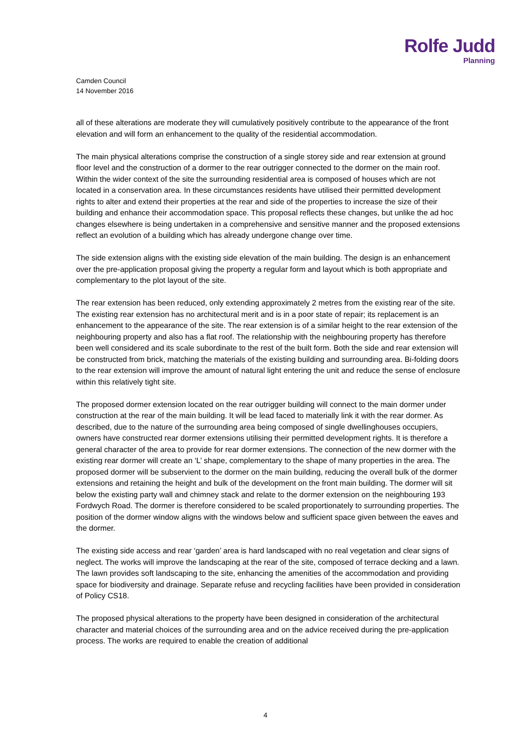Rolfe Judd
Planning
Camden Council
14 November 2016
all of these alterations are moderate they will cumulatively positively contribute to the appearance of the front elevation and will form an enhancement to the quality of the residential accommodation.
The main physical alterations comprise the construction of a single storey side and rear extension at ground floor level and the construction of a dormer to the rear outrigger connected to the dormer on the main roof. Within the wider context of the site the surrounding residential area is composed of houses which are not located in a conservation area. In these circumstances residents have utilised their permitted development rights to alter and extend their properties at the rear and side of the properties to increase the size of their building and enhance their accommodation space. This proposal reflects these changes, but unlike the ad hoc changes elsewhere is being undertaken in a comprehensive and sensitive manner and the proposed extensions reflect an evolution of a building which has already undergone change over time.
The side extension aligns with the existing side elevation of the main building. The design is an enhancement over the pre-application proposal giving the property a regular form and layout which is both appropriate and complementary to the plot layout of the site.
The rear extension has been reduced, only extending approximately 2 metres from the existing rear of the site. The existing rear extension has no architectural merit and is in a poor state of repair; its replacement is an enhancement to the appearance of the site. The rear extension is of a similar height to the rear extension of the neighbouring property and also has a flat roof. The relationship with the neighbouring property has therefore been well considered and its scale subordinate to the rest of the built form. Both the side and rear extension will be constructed from brick, matching the materials of the existing building and surrounding area. Bi-folding doors to the rear extension will improve the amount of natural light entering the unit and reduce the sense of enclosure within this relatively tight site.
The proposed dormer extension located on the rear outrigger building will connect to the main dormer under construction at the rear of the main building. It will be lead faced to materially link it with the rear dormer. As described, due to the nature of the surrounding area being composed of single dwellinghouses occupiers, owners have constructed rear dormer extensions utilising their permitted development rights. It is therefore a general character of the area to provide for rear dormer extensions. The connection of the new dormer with the existing rear dormer will create an ‘L’ shape, complementary to the shape of many properties in the area. The proposed dormer will be subservient to the dormer on the main building, reducing the overall bulk of the dormer extensions and retaining the height and bulk of the development on the front main building. The dormer will sit below the existing party wall and chimney stack and relate to the dormer extension on the neighbouring 193 Fordwych Road. The dormer is therefore considered to be scaled proportionately to surrounding properties. The position of the dormer window aligns with the windows below and sufficient space given between the eaves and the dormer.
The existing side access and rear ‘garden’ area is hard landscaped with no real vegetation and clear signs of neglect. The works will improve the landscaping at the rear of the site, composed of terrace decking and a lawn. The lawn provides soft landscaping to the site, enhancing the amenities of the accommodation and providing space for biodiversity and drainage. Separate refuse and recycling facilities have been provided in consideration of Policy CS18.
The proposed physical alterations to the property have been designed in consideration of the architectural character and material choices of the surrounding area and on the advice received during the pre-application process. The works are required to enable the creation of additional
4